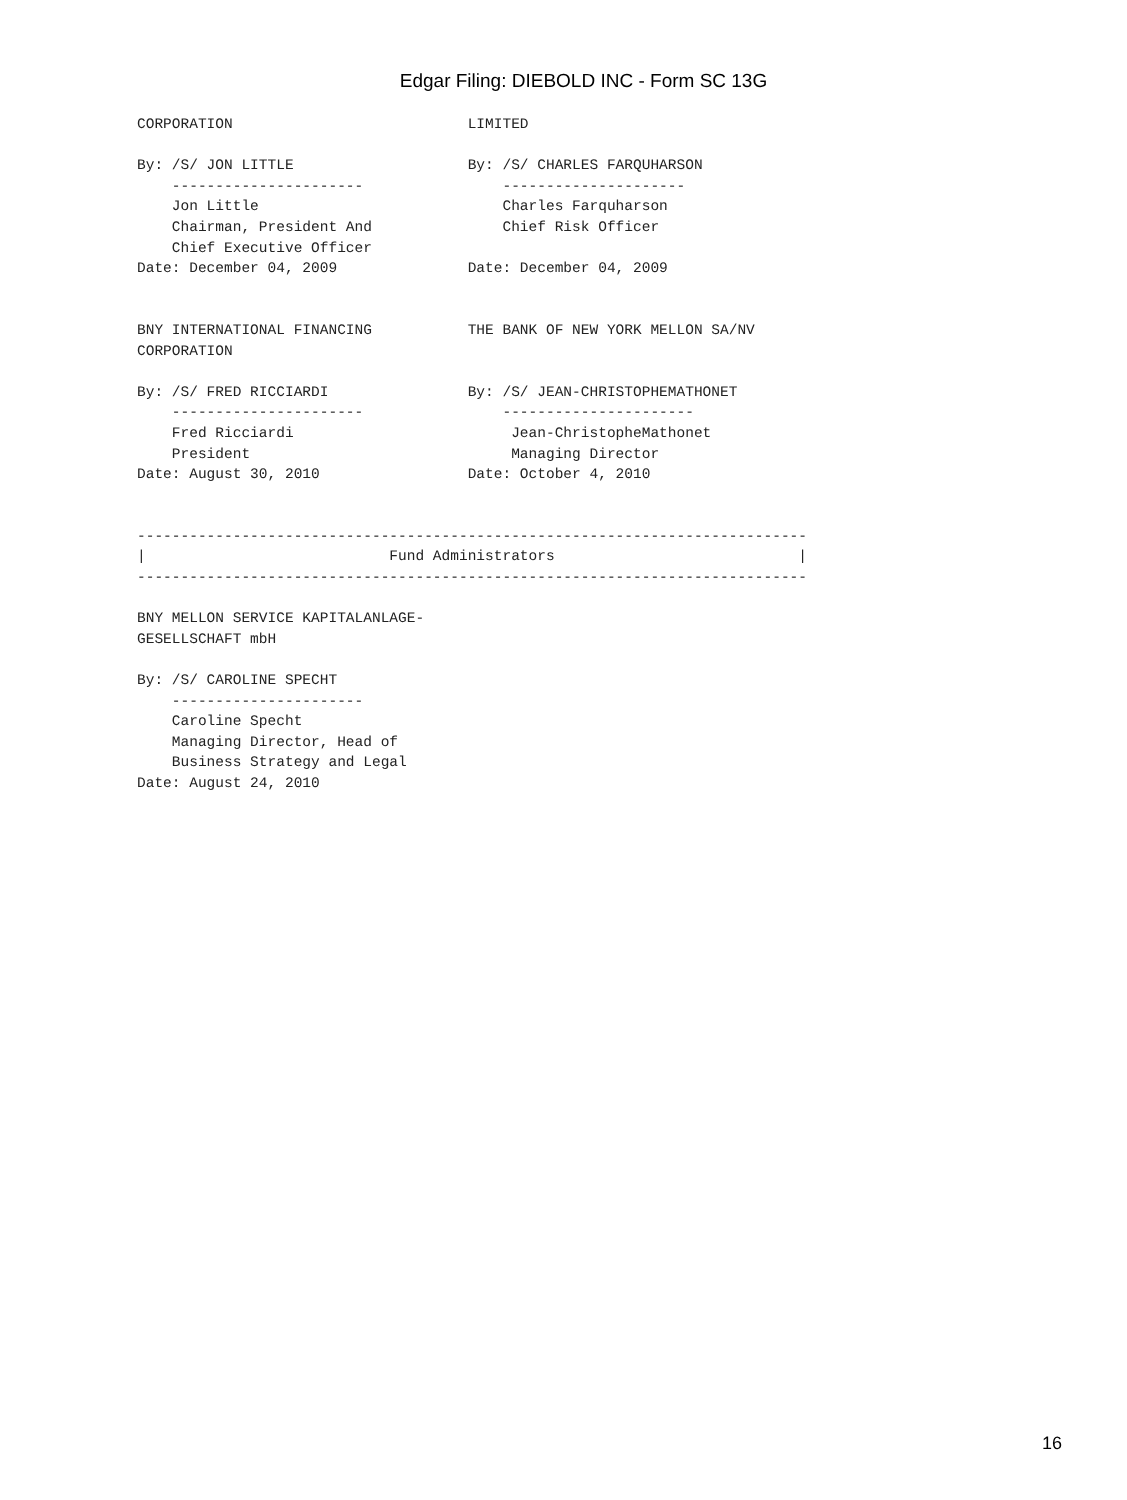Edgar Filing: DIEBOLD INC - Form SC 13G
CORPORATION                           LIMITED

By: /S/ JON LITTLE                    By: /S/ CHARLES FARQUHARSON
    ----------------------                ---------------------
    Jon Little                            Charles Farquharson
    Chairman, President And               Chief Risk Officer
    Chief Executive Officer
Date: December 04, 2009               Date: December 04, 2009


BNY INTERNATIONAL FINANCING           THE BANK OF NEW YORK MELLON SA/NV
CORPORATION

By: /S/ FRED RICCIARDI                By: /S/ JEAN-CHRISTOPHEMATHONET
    ----------------------                ----------------------
    Fred Ricciardi                         Jean-ChristopheMathonet
    President                              Managing Director
Date: August 30, 2010                 Date: October 4, 2010


-----------------------------------------------------------------------------
|                            Fund Administrators                            |
-----------------------------------------------------------------------------

BNY MELLON SERVICE KAPITALANLAGE-
GESELLSCHAFT mbH

By: /S/ CAROLINE SPECHT
    ----------------------
    Caroline Specht
    Managing Director, Head of
    Business Strategy and Legal
Date: August 24, 2010
16